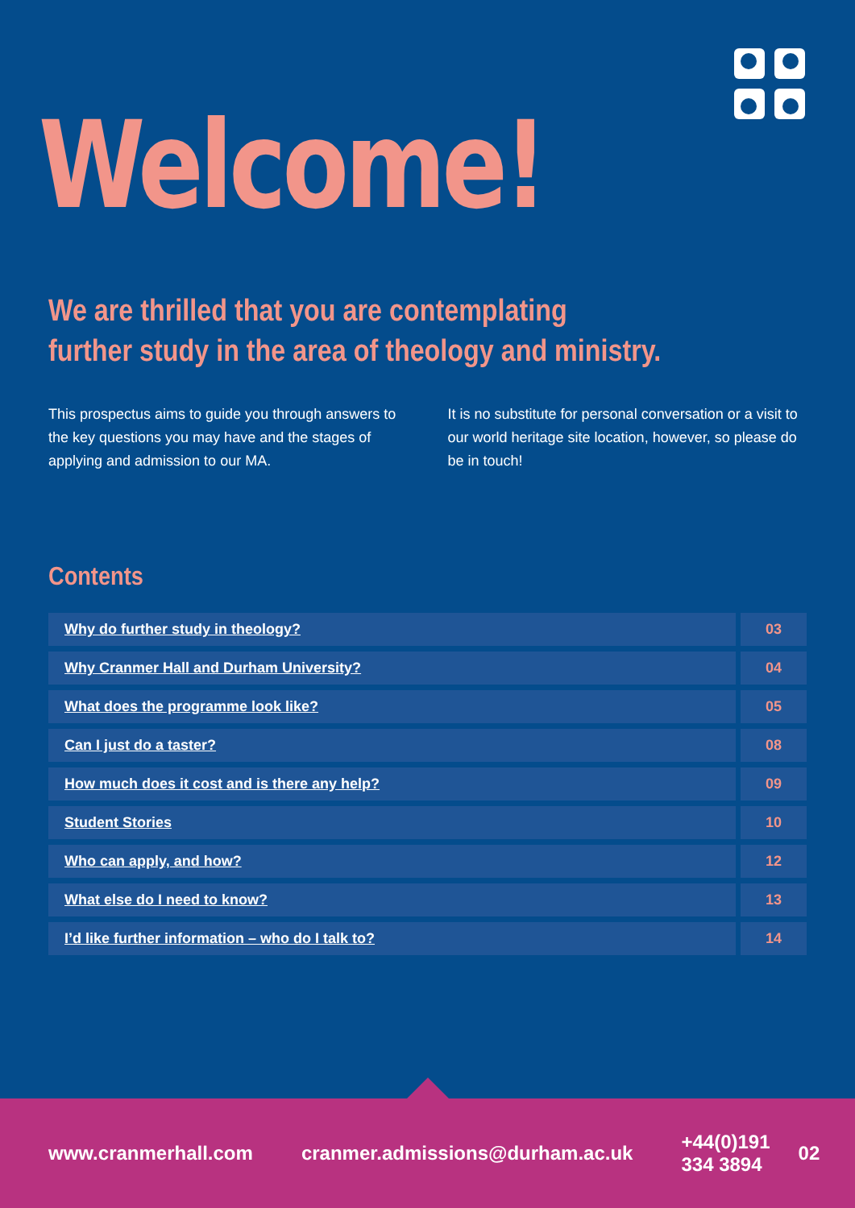Welcome!
We are thrilled that you are contemplating
further study in the area of theology and ministry.
This prospectus aims to guide you through answers to the key questions you may have and the stages of applying and admission to our MA.
It is no substitute for personal conversation or a visit to our world heritage site location, however, so please do be in touch!
Contents
| Why do further study in theology? | 03 |
| Why Cranmer Hall and Durham University? | 04 |
| What does the programme look like? | 05 |
| Can I just do a taster? | 08 |
| How much does it cost and is there any help? | 09 |
| Student Stories | 10 |
| Who can apply, and how? | 12 |
| What else do I need to know? | 13 |
| I’d like further information – who do I talk to? | 14 |
www.cranmerhall.com cranmer.admissions@durham.ac.uk +44(0)191 334 3894 02